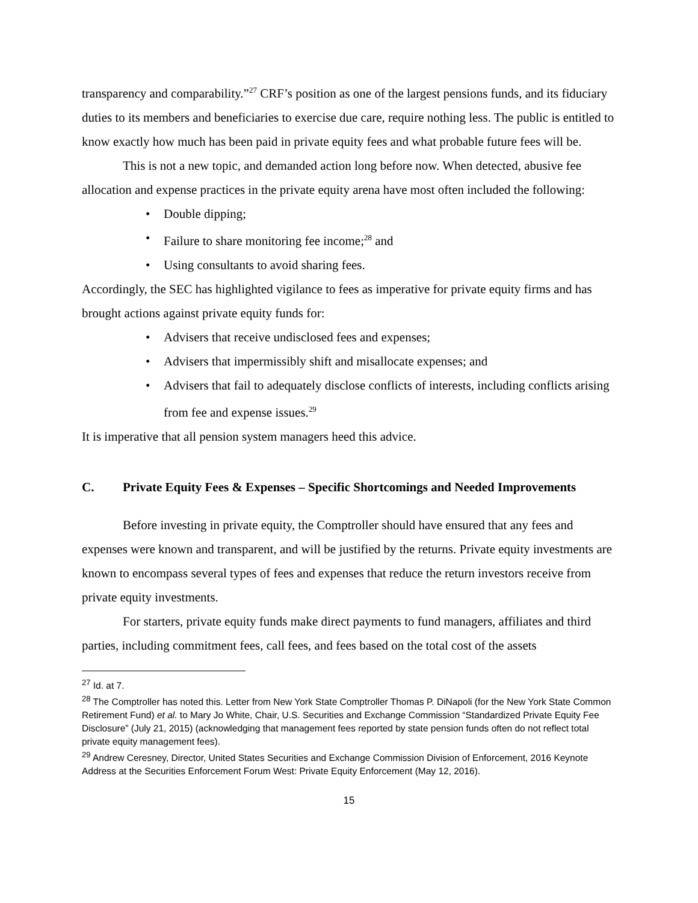transparency and comparability.”<sup>27</sup> CRF’s position as one of the largest pensions funds, and its fiduciary duties to its members and beneficiaries to exercise due care, require nothing less. The public is entitled to know exactly how much has been paid in private equity fees and what probable future fees will be.
This is not a new topic, and demanded action long before now. When detected, abusive fee allocation and expense practices in the private equity arena have most often included the following:
• Double dipping;
• Failure to share monitoring fee income;<sup>28</sup> and
• Using consultants to avoid sharing fees.
Accordingly, the SEC has highlighted vigilance to fees as imperative for private equity firms and has brought actions against private equity funds for:
• Advisers that receive undisclosed fees and expenses;
• Advisers that impermissibly shift and misallocate expenses; and
• Advisers that fail to adequately disclose conflicts of interests, including conflicts arising from fee and expense issues.<sup>29</sup>
It is imperative that all pension system managers heed this advice.
C. Private Equity Fees & Expenses – Specific Shortcomings and Needed Improvements
Before investing in private equity, the Comptroller should have ensured that any fees and expenses were known and transparent, and will be justified by the returns. Private equity investments are known to encompass several types of fees and expenses that reduce the return investors receive from private equity investments.
For starters, private equity funds make direct payments to fund managers, affiliates and third parties, including commitment fees, call fees, and fees based on the total cost of the assets
<sup>27</sup> Id. at 7.
<sup>28</sup> The Comptroller has noted this. Letter from New York State Comptroller Thomas P. DiNapoli (for the New York State Common Retirement Fund) et al. to Mary Jo White, Chair, U.S. Securities and Exchange Commission “Standardized Private Equity Fee Disclosure” (July 21, 2015) (acknowledging that management fees reported by state pension funds often do not reflect total private equity management fees).
<sup>29</sup> Andrew Ceresney, Director, United States Securities and Exchange Commission Division of Enforcement, 2016 Keynote Address at the Securities Enforcement Forum West: Private Equity Enforcement (May 12, 2016).
15